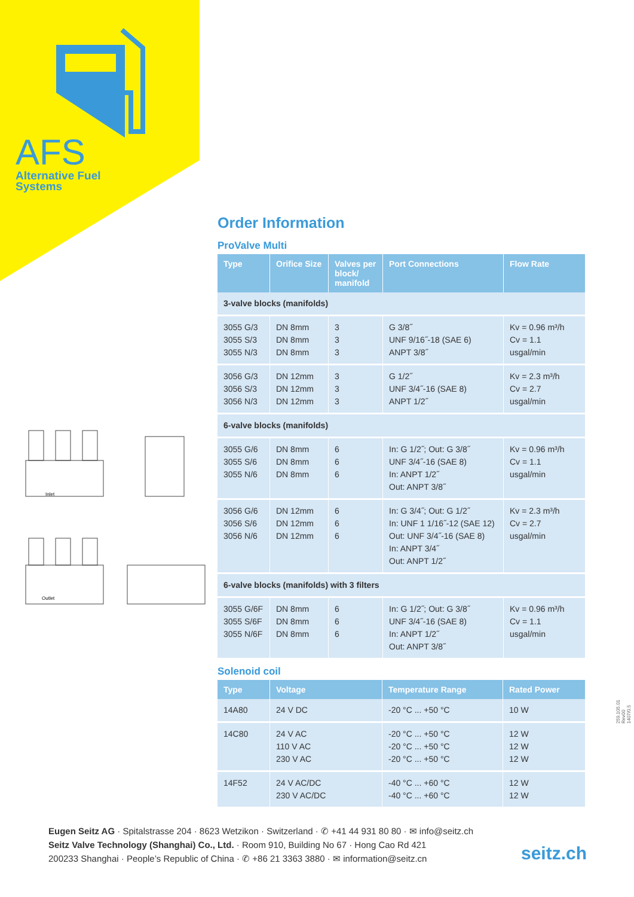AFS
Alternative Fuel
Systems
Inlet
Outlet
Order Information
ProValve Multi
| Type | Orifice Size | Valves per block/ manifold | Port Connections | Flow Rate |
| --- | --- | --- | --- | --- |
| 3-valve blocks (manifolds) | | | | |
| 3055 G/3 3055 S/3 3055 N/3 | DN 8mm DN 8mm DN 8mm | 3 3 3 | G 3/8˝ UNF 9/16˝-18 (SAE 6) ANPT 3/8˝ | Kv = 0.96 m³/h Cv = 1.1 usgal/min |
| 3056 G/3 3056 S/3 3056 N/3 | DN 12mm DN 12mm DN 12mm | 3 3 3 | G 1/2˝ UNF 3/4˝-16 (SAE 8) ANPT 1/2˝ | Kv = 2.3 m³/h Cv = 2.7 usgal/min |
| 6-valve blocks (manifolds) | | | | |
| 3055 G/6 3055 S/6 3055 N/6 | DN 8mm DN 8mm DN 8mm | 6 6 6 | In: G 1/2˝; Out: G 3/8˝ UNF 3/4˝-16 (SAE 8) In: ANPT 1/2˝ Out: ANPT 3/8˝ | Kv = 0.96 m³/h Cv = 1.1 usgal/min |
| 3056 G/6 3056 S/6 3056 N/6 | DN 12mm DN 12mm DN 12mm | 6 6 6 | In: G 3/4˝; Out: G 1/2˝ In: UNF 1 1/16˝-12 (SAE 12) Out: UNF 3/4˝-16 (SAE 8) In: ANPT 3/4˝ Out: ANPT 1/2˝ | Kv = 2.3 m³/h Cv = 2.7 usgal/min |
| 6-valve blocks (manifolds) with 3 filters | | | | |
| 3055 G/6F 3055 S/6F 3055 N/6F | DN 8mm DN 8mm DN 8mm | 6 6 6 | In: G 1/2˝; Out: G 3/8˝ UNF 3/4˝-16 (SAE 8) In: ANPT 1/2˝ Out: ANPT 3/8˝ | Kv = 0.96 m³/h Cv = 1.1 usgal/min |
Solenoid coil
| Type | Voltage | Temperature Range | Rated Power |
| --- | --- | --- | --- |
| 14A80 | 24 V DC | -20 °C ... +50 °C | 10 W |
| 14C80 | 24 V AC 110 V AC 230 V AC | -20 °C ... +50 °C -20 °C ... +50 °C -20 °C ... +50 °C | 12 W 12 W 12 W |
| 14F52 | 24 V AC/DC 230 V AC/DC | -40 °C ... +60 °C -40 °C ... +60 °C | 12 W 12 W |
259.105.01 Rev00 1407/0.5
Eugen Seitz AG · Spitalstrasse 204 · 8623 Wetzikon · Switzerland · ✆ +41 44 931 80 80 · ✉ info@seitz.ch
Seitz Valve Technology (Shanghai) Co., Ltd. · Room 910, Building No 67 · Hong Cao Rd 421
200233 Shanghai · People’s Republic of China · ✆ +86 21 3363 3880 · ✉ information@seitz.cn
seitz.ch